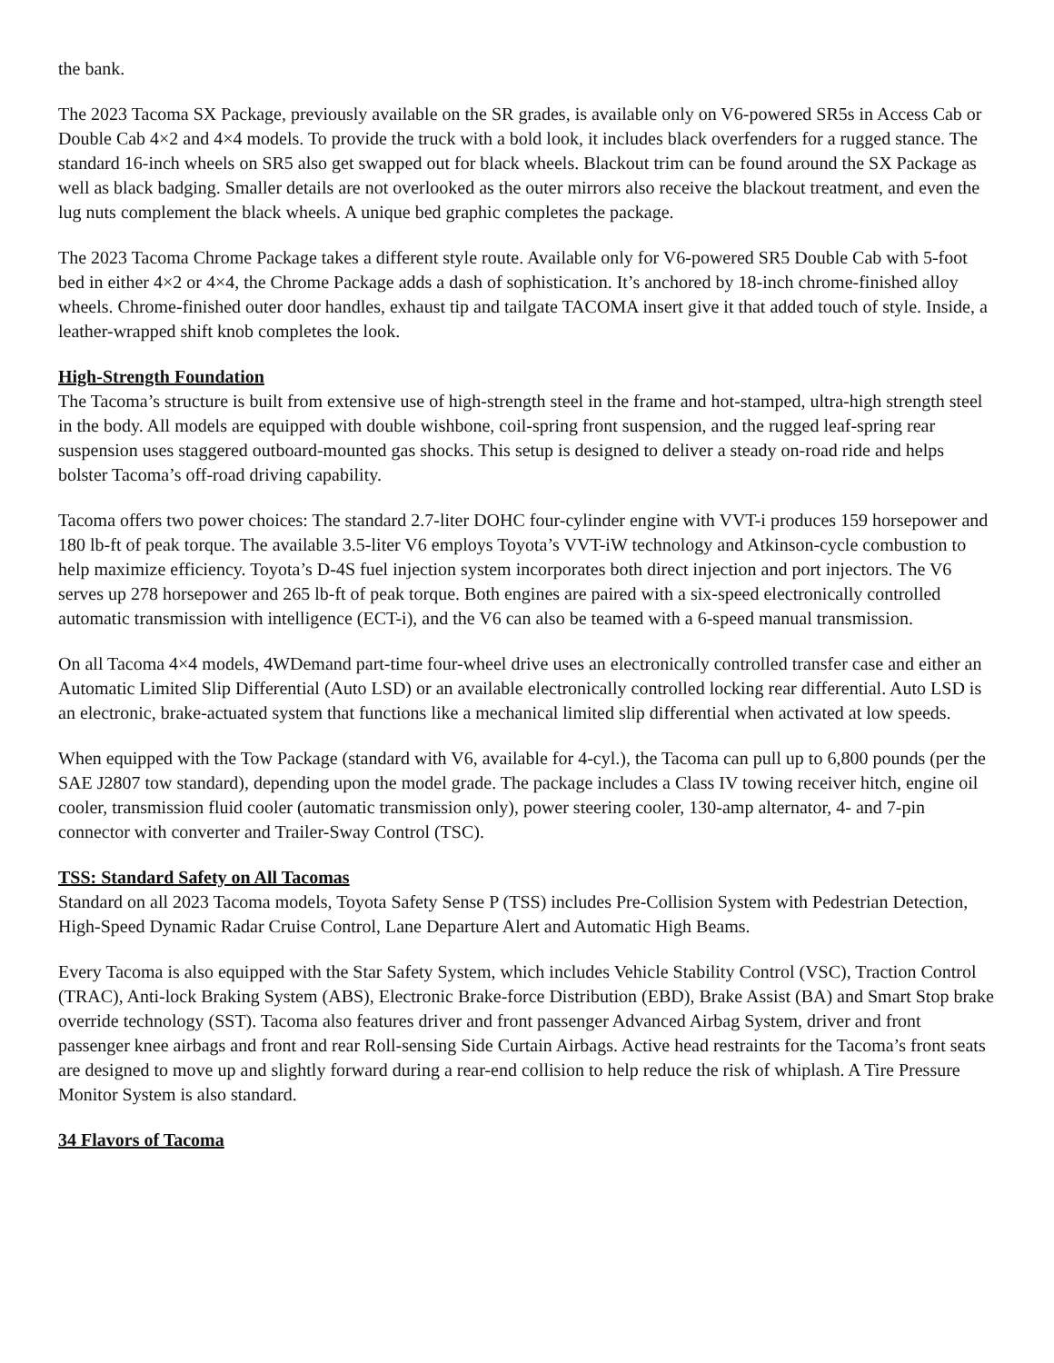the bank.
The 2023 Tacoma SX Package, previously available on the SR grades, is available only on V6-powered SR5s in Access Cab or Double Cab 4×2 and 4×4 models. To provide the truck with a bold look, it includes black overfenders for a rugged stance. The standard 16-inch wheels on SR5 also get swapped out for black wheels. Blackout trim can be found around the SX Package as well as black badging. Smaller details are not overlooked as the outer mirrors also receive the blackout treatment, and even the lug nuts complement the black wheels. A unique bed graphic completes the package.
The 2023 Tacoma Chrome Package takes a different style route. Available only for V6-powered SR5 Double Cab with 5-foot bed in either 4×2 or 4×4, the Chrome Package adds a dash of sophistication. It’s anchored by 18-inch chrome-finished alloy wheels. Chrome-finished outer door handles, exhaust tip and tailgate TACOMA insert give it that added touch of style. Inside, a leather-wrapped shift knob completes the look.
High-Strength Foundation
The Tacoma’s structure is built from extensive use of high-strength steel in the frame and hot-stamped, ultra-high strength steel in the body. All models are equipped with double wishbone, coil-spring front suspension, and the rugged leaf-spring rear suspension uses staggered outboard-mounted gas shocks. This setup is designed to deliver a steady on-road ride and helps bolster Tacoma’s off-road driving capability.
Tacoma offers two power choices: The standard 2.7-liter DOHC four-cylinder engine with VVT-i produces 159 horsepower and 180 lb-ft of peak torque. The available 3.5-liter V6 employs Toyota’s VVT-iW technology and Atkinson-cycle combustion to help maximize efficiency. Toyota’s D-4S fuel injection system incorporates both direct injection and port injectors. The V6 serves up 278 horsepower and 265 lb-ft of peak torque. Both engines are paired with a six-speed electronically controlled automatic transmission with intelligence (ECT-i), and the V6 can also be teamed with a 6-speed manual transmission.
On all Tacoma 4×4 models, 4WDemand part-time four-wheel drive uses an electronically controlled transfer case and either an Automatic Limited Slip Differential (Auto LSD) or an available electronically controlled locking rear differential. Auto LSD is an electronic, brake-actuated system that functions like a mechanical limited slip differential when activated at low speeds.
When equipped with the Tow Package (standard with V6, available for 4-cyl.), the Tacoma can pull up to 6,800 pounds (per the SAE J2807 tow standard), depending upon the model grade. The package includes a Class IV towing receiver hitch, engine oil cooler, transmission fluid cooler (automatic transmission only), power steering cooler, 130-amp alternator, 4- and 7-pin connector with converter and Trailer-Sway Control (TSC).
TSS: Standard Safety on All Tacomas
Standard on all 2023 Tacoma models, Toyota Safety Sense P (TSS) includes Pre-Collision System with Pedestrian Detection, High-Speed Dynamic Radar Cruise Control, Lane Departure Alert and Automatic High Beams.
Every Tacoma is also equipped with the Star Safety System, which includes Vehicle Stability Control (VSC), Traction Control (TRAC), Anti-lock Braking System (ABS), Electronic Brake-force Distribution (EBD), Brake Assist (BA) and Smart Stop brake override technology (SST). Tacoma also features driver and front passenger Advanced Airbag System, driver and front passenger knee airbags and front and rear Roll-sensing Side Curtain Airbags. Active head restraints for the Tacoma’s front seats are designed to move up and slightly forward during a rear-end collision to help reduce the risk of whiplash. A Tire Pressure Monitor System is also standard.
34 Flavors of Tacoma